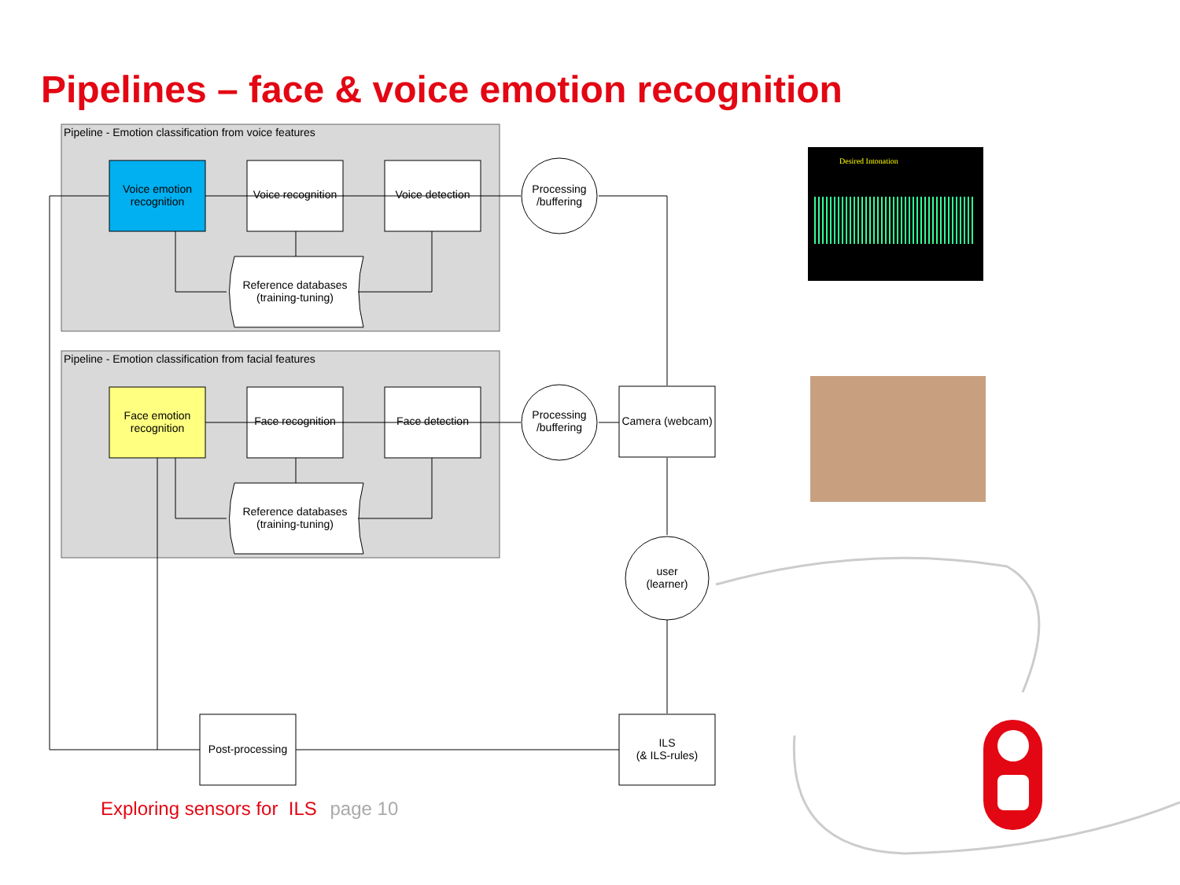Pipelines – face & voice emotion recognition
Pipeline - Emotion classification from voice features
Pipeline - Emotion classification from facial features
Voice emotion
recognition
Voice recognition
Voice detection
Face emotion
recognition
Face recognition
Face detection
Reference databases
(training-tuning)
Reference databases
(training-tuning)
Processing
/buffering
Processing
/buffering
Camera (webcam)
user
(learner)
ILS
(& ILS-rules)
Post-processing
Desired Intonation
Exploring sensors for ILS page 10